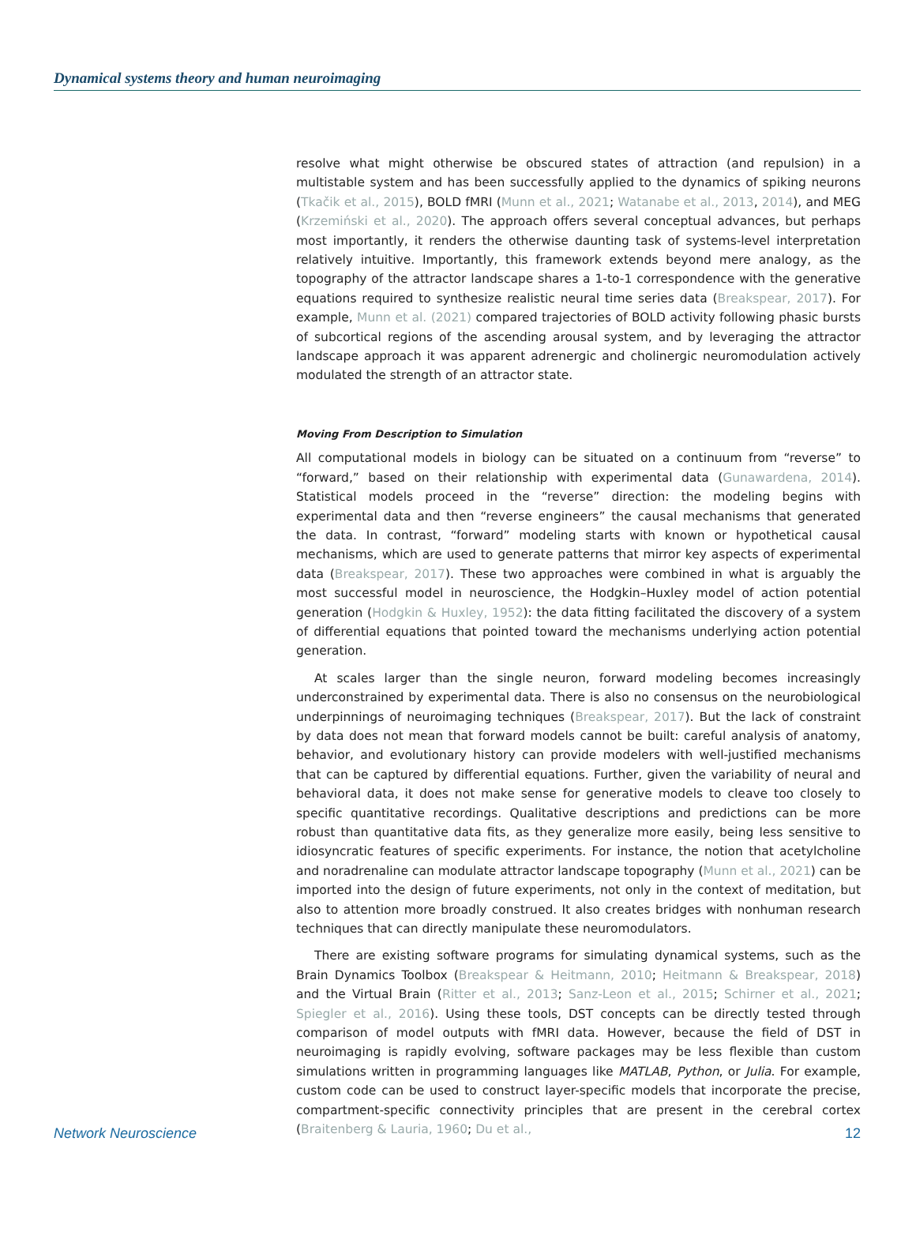Dynamical systems theory and human neuroimaging
resolve what might otherwise be obscured states of attraction (and repulsion) in a multistable system and has been successfully applied to the dynamics of spiking neurons (Tkačik et al., 2015), BOLD fMRI (Munn et al., 2021; Watanabe et al., 2013, 2014), and MEG (Krzemiński et al., 2020). The approach offers several conceptual advances, but perhaps most importantly, it renders the otherwise daunting task of systems-level interpretation relatively intuitive. Importantly, this framework extends beyond mere analogy, as the topography of the attractor landscape shares a 1-to-1 correspondence with the generative equations required to synthesize realistic neural time series data (Breakspear, 2017). For example, Munn et al. (2021) compared trajectories of BOLD activity following phasic bursts of subcortical regions of the ascending arousal system, and by leveraging the attractor landscape approach it was apparent adrenergic and cholinergic neuromodulation actively modulated the strength of an attractor state.
Moving From Description to Simulation
All computational models in biology can be situated on a continuum from “reverse” to “forward,” based on their relationship with experimental data (Gunawardena, 2014). Statistical models proceed in the “reverse” direction: the modeling begins with experimental data and then “reverse engineers” the causal mechanisms that generated the data. In contrast, “forward” modeling starts with known or hypothetical causal mechanisms, which are used to generate patterns that mirror key aspects of experimental data (Breakspear, 2017). These two approaches were combined in what is arguably the most successful model in neuroscience, the Hodgkin–Huxley model of action potential generation (Hodgkin & Huxley, 1952): the data fitting facilitated the discovery of a system of differential equations that pointed toward the mechanisms underlying action potential generation.
At scales larger than the single neuron, forward modeling becomes increasingly underconstrained by experimental data. There is also no consensus on the neurobiological underpinnings of neuroimaging techniques (Breakspear, 2017). But the lack of constraint by data does not mean that forward models cannot be built: careful analysis of anatomy, behavior, and evolutionary history can provide modelers with well-justified mechanisms that can be captured by differential equations. Further, given the variability of neural and behavioral data, it does not make sense for generative models to cleave too closely to specific quantitative recordings. Qualitative descriptions and predictions can be more robust than quantitative data fits, as they generalize more easily, being less sensitive to idiosyncratic features of specific experiments. For instance, the notion that acetylcholine and noradrenaline can modulate attractor landscape topography (Munn et al., 2021) can be imported into the design of future experiments, not only in the context of meditation, but also to attention more broadly construed. It also creates bridges with nonhuman research techniques that can directly manipulate these neuromodulators.
There are existing software programs for simulating dynamical systems, such as the Brain Dynamics Toolbox (Breakspear & Heitmann, 2010; Heitmann & Breakspear, 2018) and the Virtual Brain (Ritter et al., 2013; Sanz-Leon et al., 2015; Schirner et al., 2021; Spiegler et al., 2016). Using these tools, DST concepts can be directly tested through comparison of model outputs with fMRI data. However, because the field of DST in neuroimaging is rapidly evolving, software packages may be less flexible than custom simulations written in programming languages like MATLAB, Python, or Julia. For example, custom code can be used to construct layer-specific models that incorporate the precise, compartment-specific connectivity principles that are present in the cerebral cortex (Braitenberg & Lauria, 1960; Du et al.,
Network Neuroscience 12